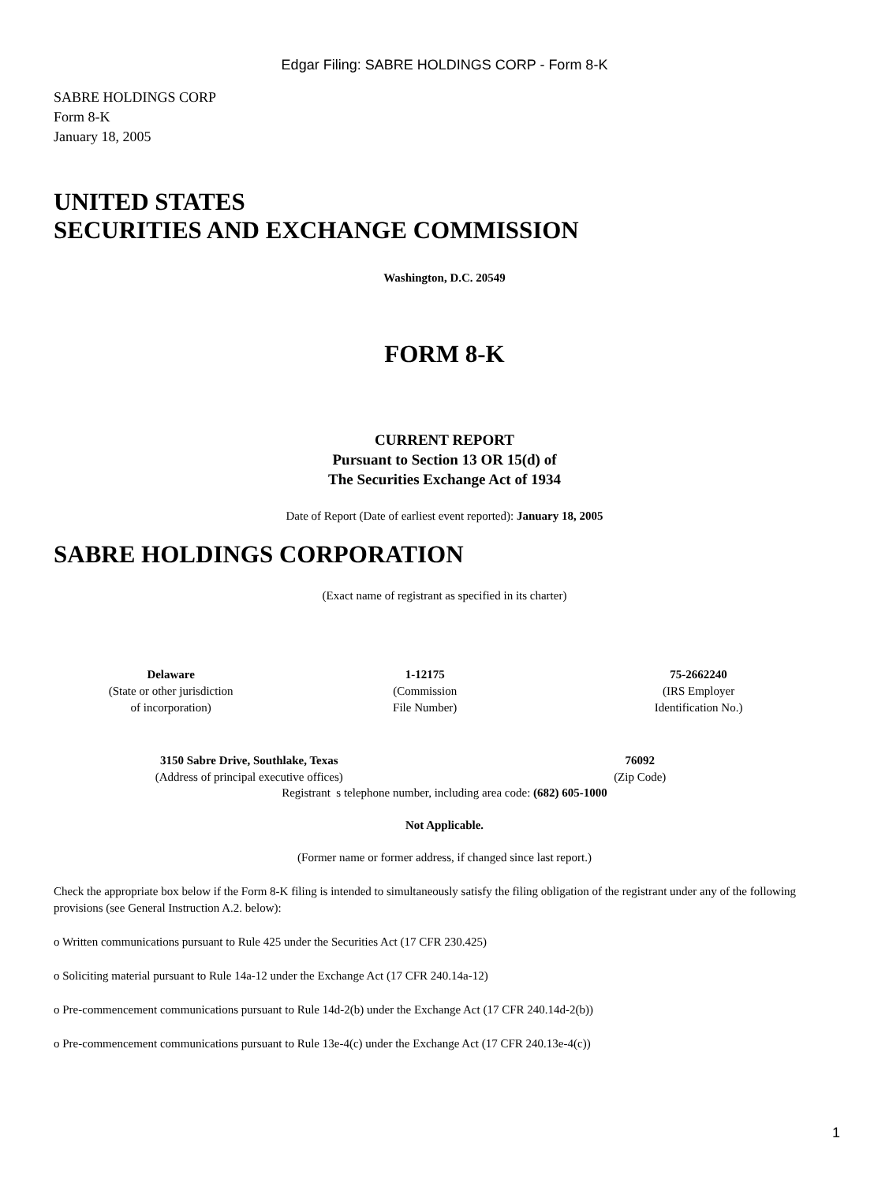Edgar Filing: SABRE HOLDINGS CORP - Form 8-K
SABRE HOLDINGS CORP
Form 8-K
January 18, 2005
UNITED STATES
SECURITIES AND EXCHANGE COMMISSION
Washington, D.C. 20549
FORM 8-K
CURRENT REPORT
Pursuant to Section 13 OR 15(d) of
The Securities Exchange Act of 1934
Date of Report (Date of earliest event reported): January 18, 2005
SABRE HOLDINGS CORPORATION
(Exact name of registrant as specified in its charter)
| Delaware (State or other jurisdiction of incorporation) | 1-12175 (Commission File Number) | 75-2662240 (IRS Employer Identification No.) |
| 3150 Sabre Drive, Southlake, Texas (Address of principal executive offices) | 76092 (Zip Code) |
Registrant s telephone number, including area code: (682) 605-1000
Not Applicable.
(Former name or former address, if changed since last report.)
Check the appropriate box below if the Form 8-K filing is intended to simultaneously satisfy the filing obligation of the registrant under any of the following provisions (see General Instruction A.2. below):
o Written communications pursuant to Rule 425 under the Securities Act (17 CFR 230.425)
o Soliciting material pursuant to Rule 14a-12 under the Exchange Act (17 CFR 240.14a-12)
o Pre-commencement communications pursuant to Rule 14d-2(b) under the Exchange Act (17 CFR 240.14d-2(b))
o Pre-commencement communications pursuant to Rule 13e-4(c) under the Exchange Act (17 CFR 240.13e-4(c))
1